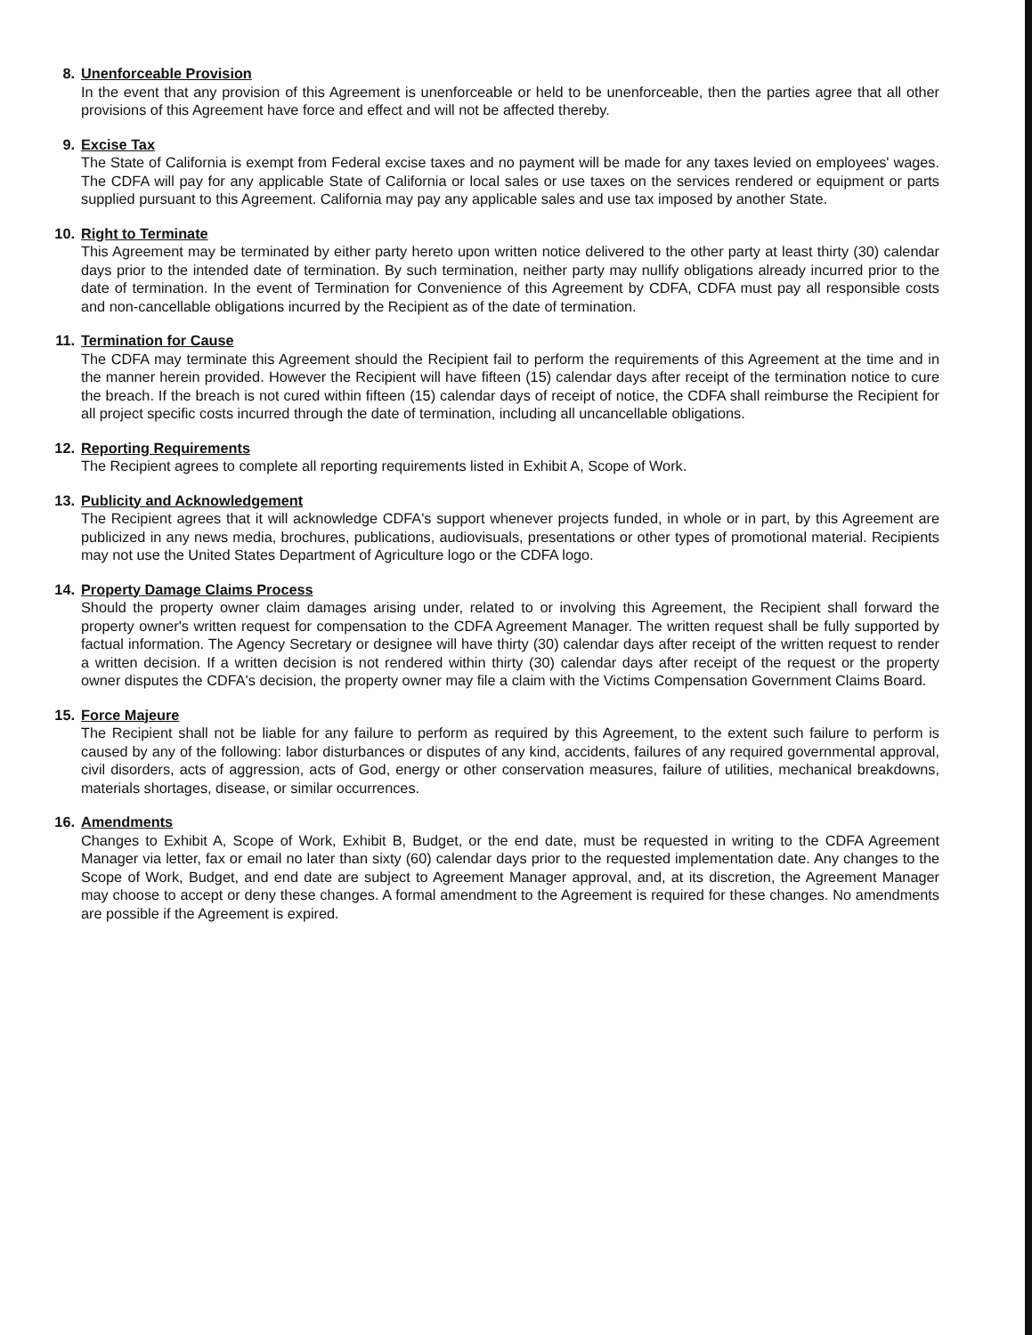8. Unenforceable Provision
In the event that any provision of this Agreement is unenforceable or held to be unenforceable, then the parties agree that all other provisions of this Agreement have force and effect and will not be affected thereby.
9. Excise Tax
The State of California is exempt from Federal excise taxes and no payment will be made for any taxes levied on employees' wages. The CDFA will pay for any applicable State of California or local sales or use taxes on the services rendered or equipment or parts supplied pursuant to this Agreement. California may pay any applicable sales and use tax imposed by another State.
10.
Right to Terminate
This Agreement may be terminated by either party hereto upon written notice delivered to the other party at least thirty (30) calendar days prior to the intended date of termination. By such termination, neither party may nullify obligations already incurred prior to the date of termination. In the event of Termination for Convenience of this Agreement by CDFA, CDFA must pay all responsible costs and non-cancellable obligations incurred by the Recipient as of the date of termination.
11.
Termination for Cause
The CDFA may terminate this Agreement should the Recipient fail to perform the requirements of this Agreement at the time and in the manner herein provided. However the Recipient will have fifteen (15) calendar days after receipt of the termination notice to cure the breach. If the breach is not cured within fifteen (15) calendar days of receipt of notice, the CDFA shall reimburse the Recipient for all project specific costs incurred through the date of termination, including all uncancellable obligations.
12.
Reporting Requirements
The Recipient agrees to complete all reporting requirements listed in Exhibit A, Scope of Work.
13.
Publicity and Acknowledgement
The Recipient agrees that it will acknowledge CDFA's support whenever projects funded, in whole or in part, by this Agreement are publicized in any news media, brochures, publications, audiovisuals, presentations or other types of promotional material. Recipients may not use the United States Department of Agriculture logo or the CDFA logo.
14.
Property Damage Claims Process
Should the property owner claim damages arising under, related to or involving this Agreement, the Recipient shall forward the property owner's written request for compensation to the CDFA Agreement Manager. The written request shall be fully supported by factual information. The Agency Secretary or designee will have thirty (30) calendar days after receipt of the written request to render a written decision. If a written decision is not rendered within thirty (30) calendar days after receipt of the request or the property owner disputes the CDFA's decision, the property owner may file a claim with the Victims Compensation Government Claims Board.
15.
Force Majeure
The Recipient shall not be liable for any failure to perform as required by this Agreement, to the extent such failure to perform is caused by any of the following: labor disturbances or disputes of any kind, accidents, failures of any required governmental approval, civil disorders, acts of aggression, acts of God, energy or other conservation measures, failure of utilities, mechanical breakdowns, materials shortages, disease, or similar occurrences.
16.
Amendments
Changes to Exhibit A, Scope of Work, Exhibit B, Budget, or the end date, must be requested in writing to the CDFA Agreement Manager via letter, fax or email no later than sixty (60) calendar days prior to the requested implementation date. Any changes to the Scope of Work, Budget, and end date are subject to Agreement Manager approval, and, at its discretion, the Agreement Manager may choose to accept or deny these changes. A formal amendment to the Agreement is required for these changes. No amendments are possible if the Agreement is expired.